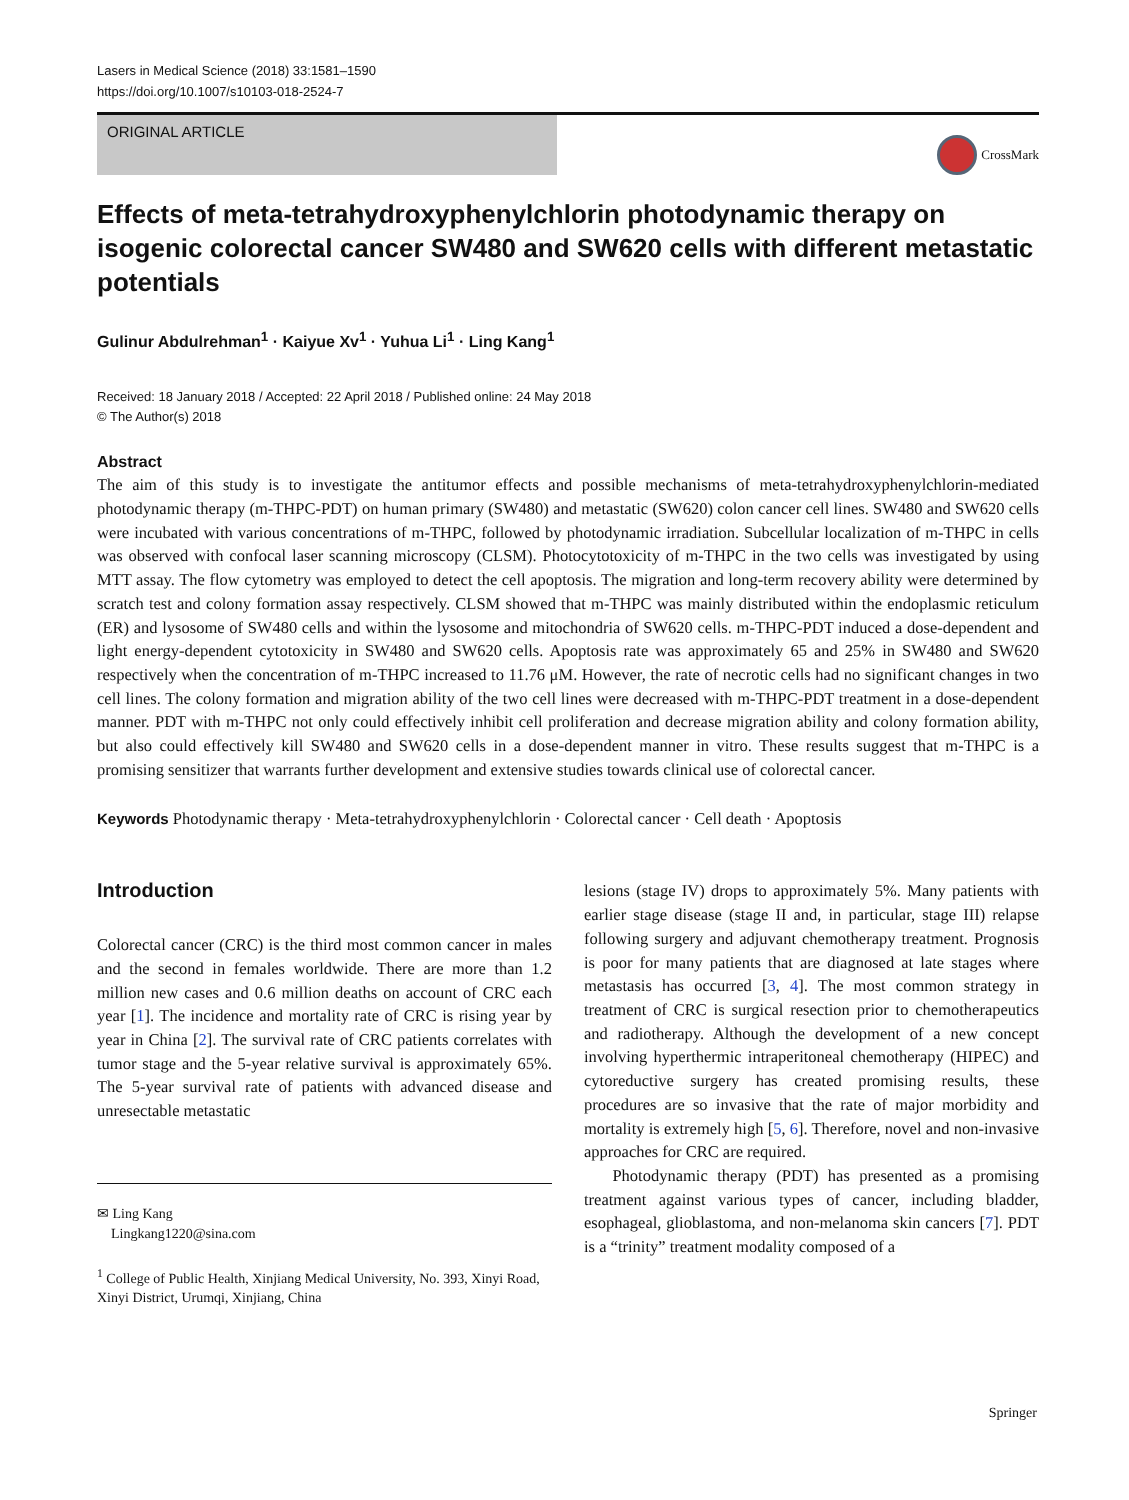Lasers in Medical Science (2018) 33:1581–1590
https://doi.org/10.1007/s10103-018-2524-7
ORIGINAL ARTICLE
CrossMark
Effects of meta-tetrahydroxyphenylchlorin photodynamic therapy on isogenic colorectal cancer SW480 and SW620 cells with different metastatic potentials
Gulinur Abdulrehman<sup>1</sup> · Kaiyue Xv<sup>1</sup> · Yuhua Li<sup>1</sup> · Ling Kang<sup>1</sup>
Received: 18 January 2018 / Accepted: 22 April 2018 / Published online: 24 May 2018
© The Author(s) 2018
Abstract
The aim of this study is to investigate the antitumor effects and possible mechanisms of meta-tetrahydroxyphenylchlorin-mediated photodynamic therapy (m-THPC-PDT) on human primary (SW480) and metastatic (SW620) colon cancer cell lines. SW480 and SW620 cells were incubated with various concentrations of m-THPC, followed by photodynamic irradiation. Subcellular localization of m-THPC in cells was observed with confocal laser scanning microscopy (CLSM). Photocytotoxicity of m-THPC in the two cells was investigated by using MTT assay. The flow cytometry was employed to detect the cell apoptosis. The migration and long-term recovery ability were determined by scratch test and colony formation assay respectively. CLSM showed that m-THPC was mainly distributed within the endoplasmic reticulum (ER) and lysosome of SW480 cells and within the lysosome and mitochondria of SW620 cells. m-THPC-PDT induced a dose-dependent and light energy-dependent cytotoxicity in SW480 and SW620 cells. Apoptosis rate was approximately 65 and 25% in SW480 and SW620 respectively when the concentration of m-THPC increased to 11.76 μM. However, the rate of necrotic cells had no significant changes in two cell lines. The colony formation and migration ability of the two cell lines were decreased with m-THPC-PDT treatment in a dose-dependent manner. PDT with m-THPC not only could effectively inhibit cell proliferation and decrease migration ability and colony formation ability, but also could effectively kill SW480 and SW620 cells in a dose-dependent manner in vitro. These results suggest that m-THPC is a promising sensitizer that warrants further development and extensive studies towards clinical use of colorectal cancer.
Keywords Photodynamic therapy · Meta-tetrahydroxyphenylchlorin · Colorectal cancer · Cell death · Apoptosis
Introduction
Colorectal cancer (CRC) is the third most common cancer in males and the second in females worldwide. There are more than 1.2 million new cases and 0.6 million deaths on account of CRC each year [1]. The incidence and mortality rate of CRC is rising year by year in China [2]. The survival rate of CRC patients correlates with tumor stage and the 5-year relative survival is approximately 65%. The 5-year survival rate of patients with advanced disease and unresectable metastatic
✉ Ling Kang
Lingkang1220@sina.com
<sup>1</sup> College of Public Health, Xinjiang Medical University, No. 393, Xinyi Road, Xinyi District, Urumqi, Xinjiang, China
lesions (stage IV) drops to approximately 5%. Many patients with earlier stage disease (stage II and, in particular, stage III) relapse following surgery and adjuvant chemotherapy treatment. Prognosis is poor for many patients that are diagnosed at late stages where metastasis has occurred [3, 4]. The most common strategy in treatment of CRC is surgical resection prior to chemotherapeutics and radiotherapy. Although the development of a new concept involving hyperthermic intraperitoneal chemotherapy (HIPEC) and cytoreductive surgery has created promising results, these procedures are so invasive that the rate of major morbidity and mortality is extremely high [5, 6]. Therefore, novel and non-invasive approaches for CRC are required.
Photodynamic therapy (PDT) has presented as a promising treatment against various types of cancer, including bladder, esophageal, glioblastoma, and non-melanoma skin cancers [7]. PDT is a “trinity” treatment modality composed of a
Springer